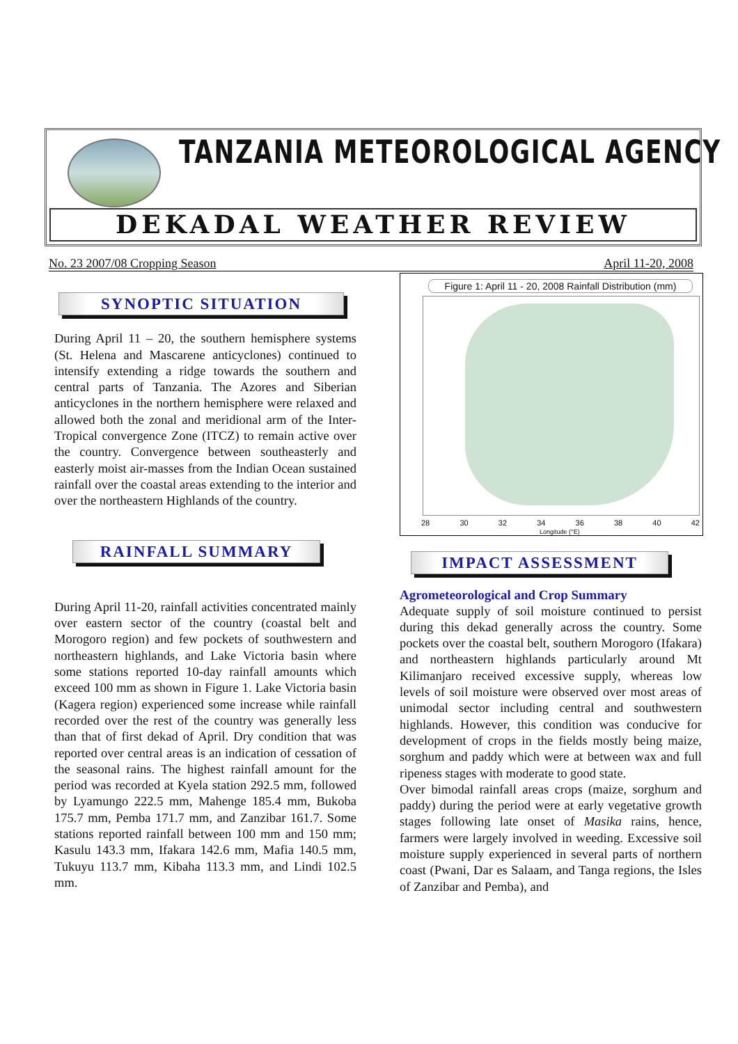TANZANIA METEOROLOGICAL AGENCY
DEKADAL WEATHER REVIEW
No. 23 2007/08 Cropping Season April 11-20, 2008
SYNOPTIC SITUATION
During April 11 – 20, the southern hemisphere systems (St. Helena and Mascarene anticyclones) continued to intensify extending a ridge towards the southern and central parts of Tanzania. The Azores and Siberian anticyclones in the northern hemisphere were relaxed and allowed both the zonal and meridional arm of the Inter-Tropical convergence Zone (ITCZ) to remain active over the country. Convergence between southeasterly and easterly moist air-masses from the Indian Ocean sustained rainfall over the coastal areas extending to the interior and over the northeastern Highlands of the country.
RAINFALL SUMMARY
During April 11-20, rainfall activities concentrated mainly over eastern sector of the country (coastal belt and Morogoro region) and few pockets of southwestern and northeastern highlands, and Lake Victoria basin where some stations reported 10-day rainfall amounts which exceed 100 mm as shown in Figure 1. Lake Victoria basin (Kagera region) experienced some increase while rainfall recorded over the rest of the country was generally less than that of first dekad of April. Dry condition that was reported over central areas is an indication of cessation of the seasonal rains. The highest rainfall amount for the period was recorded at Kyela station 292.5 mm, followed by Lyamungo 222.5 mm, Mahenge 185.4 mm, Bukoba 175.7 mm, Pemba 171.7 mm, and Zanzibar 161.7. Some stations reported rainfall between 100 mm and 150 mm; Kasulu 143.3 mm, Ifakara 142.6 mm, Mafia 140.5 mm, Tukuyu 113.7 mm, Kibaha 113.3 mm, and Lindi 102.5 mm.
Figure 1: April 11 - 20, 2008 Rainfall Distribution (mm)
28 30 32 34 36 38 40 42
Longitude (°E)
IMPACT ASSESSMENT
Agrometeorological and Crop Summary
Adequate supply of soil moisture continued to persist during this dekad generally across the country. Some pockets over the coastal belt, southern Morogoro (Ifakara) and northeastern highlands particularly around Mt Kilimanjaro received excessive supply, whereas low levels of soil moisture were observed over most areas of unimodal sector including central and southwestern highlands. However, this condition was conducive for development of crops in the fields mostly being maize, sorghum and paddy which were at between wax and full ripeness stages with moderate to good state.
Over bimodal rainfall areas crops (maize, sorghum and paddy) during the period were at early vegetative growth stages following late onset of Masika rains, hence, farmers were largely involved in weeding. Excessive soil moisture supply experienced in several parts of northern coast (Pwani, Dar es Salaam, and Tanga regions, the Isles of Zanzibar and Pemba), and